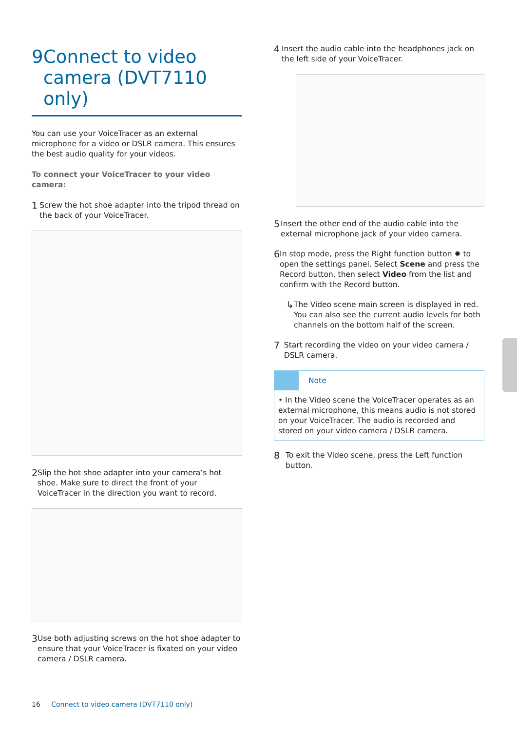9 Connect to video camera (DVT7110 only)
You can use your VoiceTracer as an external microphone for a video or DSLR camera. This ensures the best audio quality for your videos.
To connect your VoiceTracer to your video camera:
1
Screw the hot shoe adapter into the tripod thread on the back of your VoiceTracer.
2
Slip the hot shoe adapter into your camera’s hot shoe. Make sure to direct the front of your VoiceTracer in the direction you want to record.
3
Use both adjusting screws on the hot shoe adapter to ensure that your VoiceTracer is fixated on your video camera / DSLR camera.
4
Insert the audio cable into the headphones jack on the left side of your VoiceTracer.
5
Insert the other end of the audio cable into the external microphone jack of your video camera.
6
In stop mode, press the Right function button ✹ to open the settings panel. Select Scene and press the Record button, then select Video from the list and confirm with the Record button.
↳
The Video scene main screen is displayed in red. You can also see the current audio levels for both channels on the bottom half of the screen.
7
Start recording the video on your video camera / DSLR camera.
Note
• In the Video scene the VoiceTracer operates as an external microphone, this means audio is not stored on your VoiceTracer. The audio is recorded and stored on your video camera / DSLR camera.
8
To exit the Video scene, press the Left function button.
16 Connect to video camera (DVT7110 only)